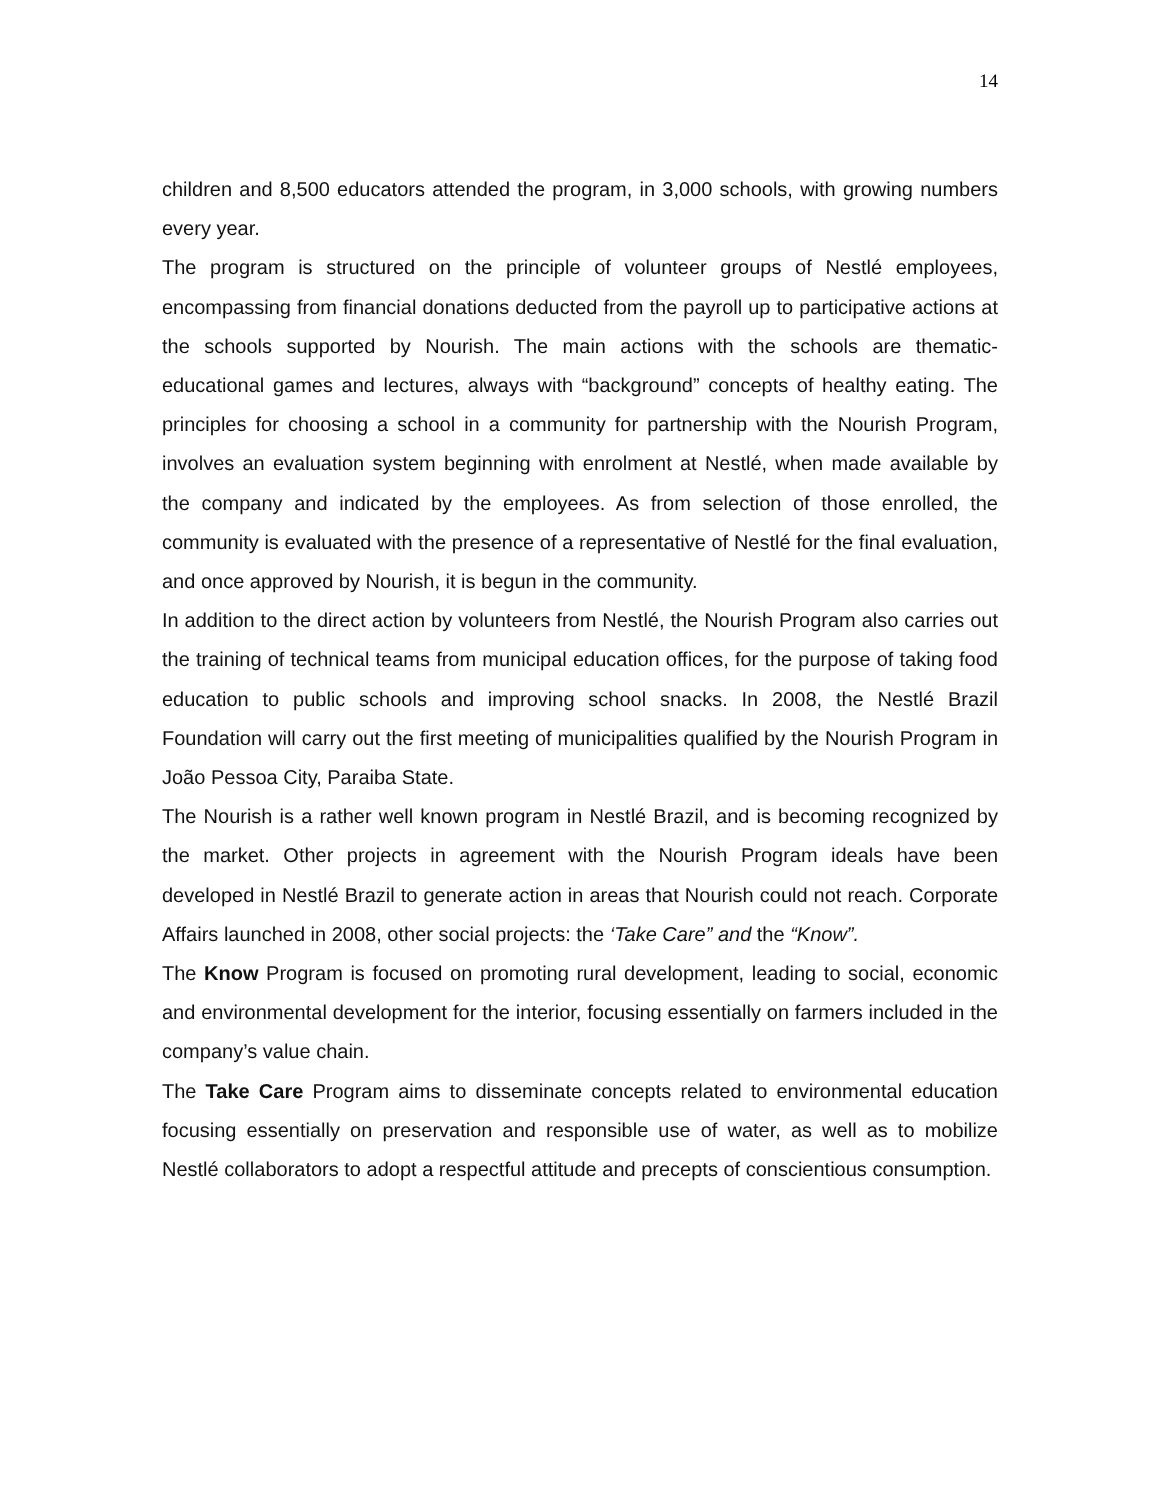14
children and 8,500 educators attended the program, in 3,000 schools, with growing numbers every year.
The program is structured on the principle of volunteer groups of Nestlé employees, encompassing from financial donations deducted from the payroll up to participative actions at the schools supported by Nourish. The main actions with the schools are thematic- educational games and lectures, always with “background” concepts of healthy eating. The principles for choosing a school in a community for partnership with the Nourish Program, involves an evaluation system beginning with enrolment at Nestlé, when made available by the company and indicated by the employees. As from selection of those enrolled, the community is evaluated with the presence of a representative of Nestlé for the final evaluation, and once approved by Nourish, it is begun in the community.
In addition to the direct action by volunteers from Nestlé, the Nourish Program also carries out the training of technical teams from municipal education offices, for the purpose of taking food education to public schools and improving school snacks. In 2008, the Nestlé Brazil Foundation will carry out the first meeting of municipalities qualified by the Nourish Program in João Pessoa City, Paraiba State.
The Nourish is a rather well known program in Nestlé Brazil, and is becoming recognized by the market. Other projects in agreement with the Nourish Program ideals have been developed in Nestlé Brazil to generate action in areas that Nourish could not reach. Corporate Affairs launched in 2008, other social projects: the ‘Take Care” and the “Know”.
The Know Program is focused on promoting rural development, leading to social, economic and environmental development for the interior, focusing essentially on farmers included in the company’s value chain.
The Take Care Program aims to disseminate concepts related to environmental education focusing essentially on preservation and responsible use of water, as well as to mobilize Nestlé collaborators to adopt a respectful attitude and precepts of conscientious consumption.